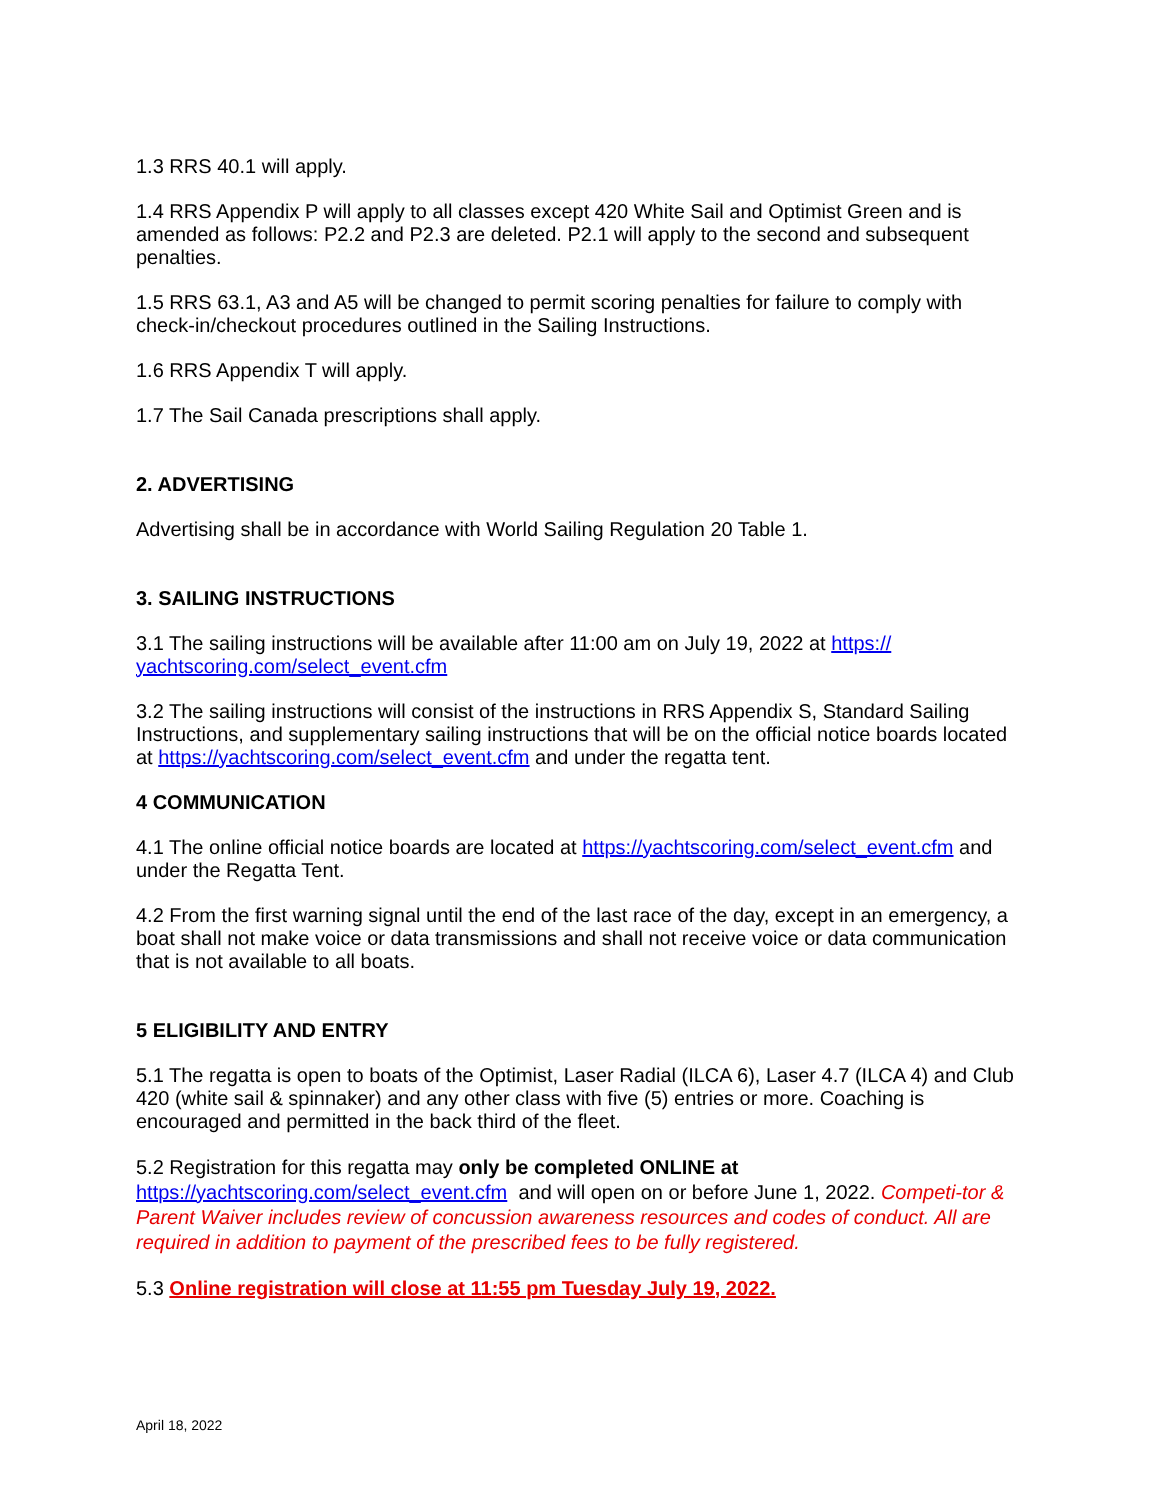1.3 RRS 40.1 will apply.
1.4 RRS Appendix P will apply to all classes except 420 White Sail and Optimist Green and is amended as follows: P2.2 and P2.3 are deleted. P2.1 will apply to the second and subsequent penalties.
1.5 RRS 63.1, A3 and A5 will be changed to permit scoring penalties for failure to comply with check-in/checkout procedures outlined in the Sailing Instructions.
1.6 RRS Appendix T will apply.
1.7 The Sail Canada prescriptions shall apply.
2. ADVERTISING
Advertising shall be in accordance with World Sailing Regulation 20 Table 1.
3. SAILING INSTRUCTIONS
3.1 The sailing instructions will be available after 11:00 am on July 19, 2022 at https://
yachtscoring.com/select_event.cfm
3.2 The sailing instructions will consist of the instructions in RRS Appendix S, Standard Sailing Instructions, and supplementary sailing instructions that will be on the official notice boards located at https://yachtscoring.com/select_event.cfm and under the regatta tent.
4 COMMUNICATION
4.1 The online official notice boards are located at https://yachtscoring.com/select_event.cfm and under the Regatta Tent.
4.2 From the first warning signal until the end of the last race of the day, except in an emergency, a boat shall not make voice or data transmissions and shall not receive voice or data communication that is not available to all boats.
5 ELIGIBILITY AND ENTRY
5.1 The regatta is open to boats of the Optimist, Laser Radial (ILCA 6), Laser 4.7 (ILCA 4) and Club 420 (white sail & spinnaker) and any other class with five (5) entries or more. Coaching is encouraged and permitted in the back third of the fleet.
5.2 Registration for this regatta may only be completed ONLINE at
https://yachtscoring.com/select_event.cfm and will open on or before June 1, 2022. Competi-tor & Parent Waiver includes review of concussion awareness resources and codes of conduct. All are required in addition to payment of the prescribed fees to be fully registered.
5.3 Online registration will close at 11:55 pm Tuesday July 19, 2022.
April 18, 2022